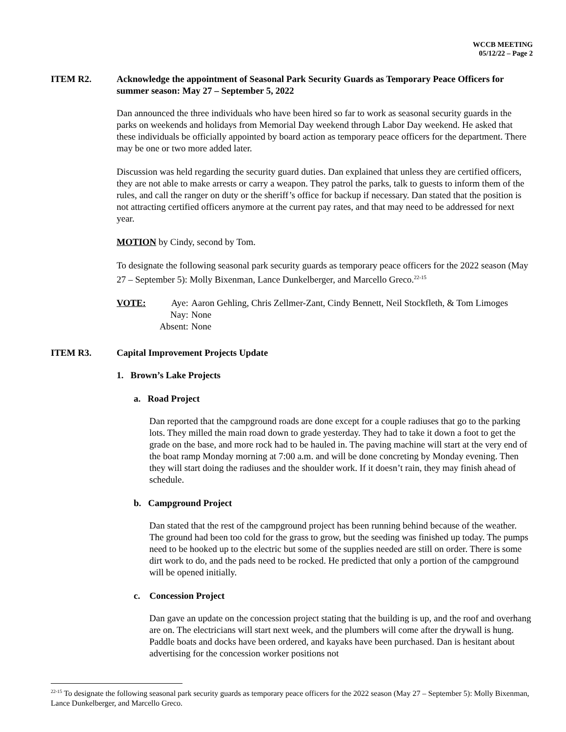WCCB MEETING
05/12/22 – Page 2
ITEM R2. Acknowledge the appointment of Seasonal Park Security Guards as Temporary Peace Officers for summer season: May 27 – September 5, 2022
Dan announced the three individuals who have been hired so far to work as seasonal security guards in the parks on weekends and holidays from Memorial Day weekend through Labor Day weekend. He asked that these individuals be officially appointed by board action as temporary peace officers for the department. There may be one or two more added later.
Discussion was held regarding the security guard duties. Dan explained that unless they are certified officers, they are not able to make arrests or carry a weapon. They patrol the parks, talk to guests to inform them of the rules, and call the ranger on duty or the sheriff’s office for backup if necessary. Dan stated that the position is not attracting certified officers anymore at the current pay rates, and that may need to be addressed for next year.
MOTION by Cindy, second by Tom.
To designate the following seasonal park security guards as temporary peace officers for the 2022 season (May 27 – September 5): Molly Bixenman, Lance Dunkelberger, and Marcello Greco.<sup>22-15</sup>
VOTE: Aye: Aaron Gehling, Chris Zellmer-Zant, Cindy Bennett, Neil Stockfleth, & Tom Limoges Nay: None Absent: None
ITEM R3. Capital Improvement Projects Update
1. Brown’s Lake Projects
a. Road Project
Dan reported that the campground roads are done except for a couple radiuses that go to the parking lots. They milled the main road down to grade yesterday. They had to take it down a foot to get the grade on the base, and more rock had to be hauled in. The paving machine will start at the very end of the boat ramp Monday morning at 7:00 a.m. and will be done concreting by Monday evening. Then they will start doing the radiuses and the shoulder work. If it doesn’t rain, they may finish ahead of schedule.
b. Campground Project
Dan stated that the rest of the campground project has been running behind because of the weather. The ground had been too cold for the grass to grow, but the seeding was finished up today. The pumps need to be hooked up to the electric but some of the supplies needed are still on order. There is some dirt work to do, and the pads need to be rocked. He predicted that only a portion of the campground will be opened initially.
c. Concession Project
Dan gave an update on the concession project stating that the building is up, and the roof and overhang are on. The electricians will start next week, and the plumbers will come after the drywall is hung. Paddle boats and docks have been ordered, and kayaks have been purchased. Dan is hesitant about advertising for the concession worker positions not
<sup>22-15</sup> To designate the following seasonal park security guards as temporary peace officers for the 2022 season (May 27 – September 5): Molly Bixenman, Lance Dunkelberger, and Marcello Greco.